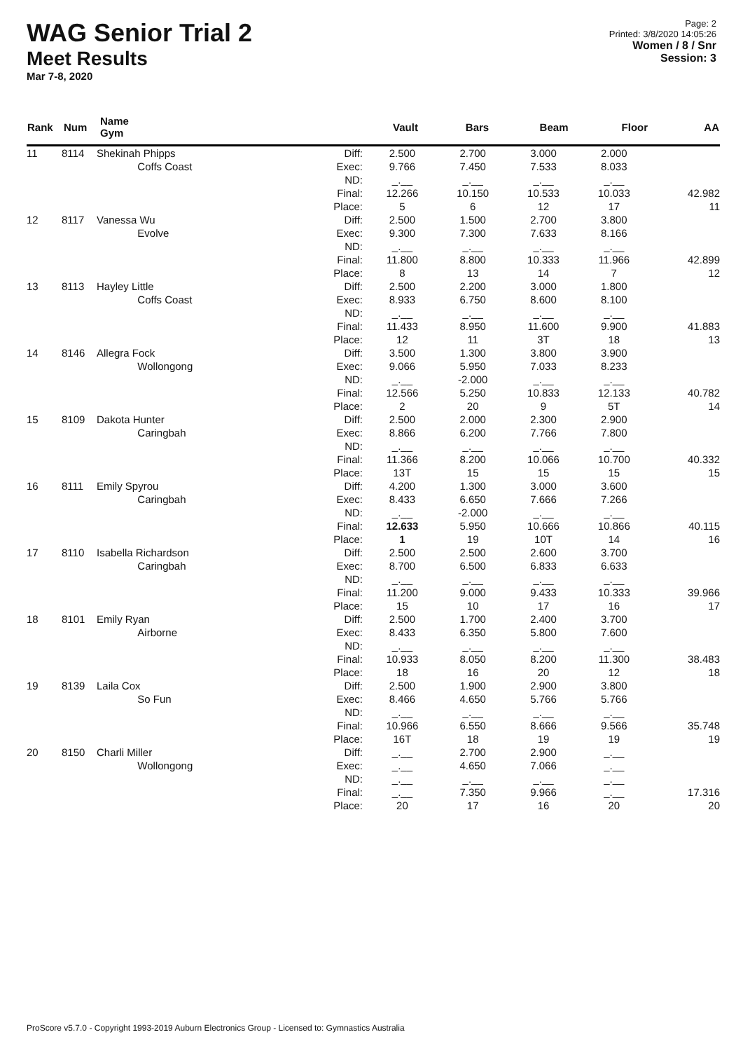WAG Senior Trial 2
Meet Results
Mar 7-8, 2020
Page: 2
Printed: 3/8/2020 14:05:26
Women / 8 / Snr
Session: 3
| Rank | Num | Name Gym | | Vault | Bars | Beam | Floor | AA |
| --- | --- | --- | --- | --- | --- | --- | --- | --- |
| 11 | 8114 | Shekinah Phipps Coffs Coast | Diff: Exec: ND: Final: Place: | 2.500 9.766 _.__ 12.266 5 | 2.700 7.450 _.__ 10.150 6 | 3.000 7.533 _.__ 10.533 12 | 2.000 8.033 _.__ 10.033 17 | 42.982 11 |
| 12 | 8117 | Vanessa Wu Evolve | Diff: Exec: ND: Final: Place: | 2.500 9.300 _.__ 11.800 8 | 1.500 7.300 _.__ 8.800 13 | 2.700 7.633 _.__ 10.333 14 | 3.800 8.166 _.__ 11.966 7 | 42.899 12 |
| 13 | 8113 | Hayley Little Coffs Coast | Diff: Exec: ND: Final: Place: | 2.500 8.933 _.__ 11.433 12 | 2.200 6.750 _.__ 8.950 11 | 3.000 8.600 _.__ 11.600 3T | 1.800 8.100 _.__ 9.900 18 | 41.883 13 |
| 14 | 8146 | Allegra Fock Wollongong | Diff: Exec: ND: Final: Place: | 3.500 9.066 _.__ 12.566 2 | 1.300 5.950 -2.000 5.250 20 | 3.800 7.033 _.__ 10.833 9 | 3.900 8.233 _.__ 12.133 5T | 40.782 14 |
| 15 | 8109 | Dakota Hunter Caringbah | Diff: Exec: ND: Final: Place: | 2.500 8.866 _.__ 11.366 13T | 2.000 6.200 _.__ 8.200 15 | 2.300 7.766 _.__ 10.066 15 | 2.900 7.800 _.__ 10.700 15 | 40.332 15 |
| 16 | 8111 | Emily Spyrou Caringbah | Diff: Exec: ND: Final: Place: | 4.200 8.433 _.__ 12.633 1 | 1.300 6.650 -2.000 5.950 19 | 3.000 7.666 _.__ 10.666 10T | 3.600 7.266 _.__ 10.866 14 | 40.115 16 |
| 17 | 8110 | Isabella Richardson Caringbah | Diff: Exec: ND: Final: Place: | 2.500 8.700 _.__ 11.200 15 | 2.500 6.500 _.__ 9.000 10 | 2.600 6.833 _.__ 9.433 17 | 3.700 6.633 _.__ 10.333 16 | 39.966 17 |
| 18 | 8101 | Emily Ryan Airborne | Diff: Exec: ND: Final: Place: | 2.500 8.433 _.__ 10.933 18 | 1.700 6.350 _.__ 8.050 16 | 2.400 5.800 _.__ 8.200 20 | 3.700 7.600 _.__ 11.300 12 | 38.483 18 |
| 19 | 8139 | Laila Cox So Fun | Diff: Exec: ND: Final: Place: | 2.500 8.466 _.__ 10.966 16T | 1.900 4.650 _.__ 6.550 18 | 2.900 5.766 _.__ 8.666 19 | 3.800 5.766 _.__ 9.566 19 | 35.748 19 |
| 20 | 8150 | Charli Miller Wollongong | Diff: Exec: ND: Final: Place: | _.__ _.__ _.__ _.__ 20 | 2.700 4.650 _.__ 7.350 17 | 2.900 7.066 _.__ 9.966 16 | _.__ _.__ _.__ _.__ 20 | 17.316 20 |
ProScore v5.7.0 - Copyright 1993-2019 Auburn Electronics Group - Licensed to: Gymnastics Australia